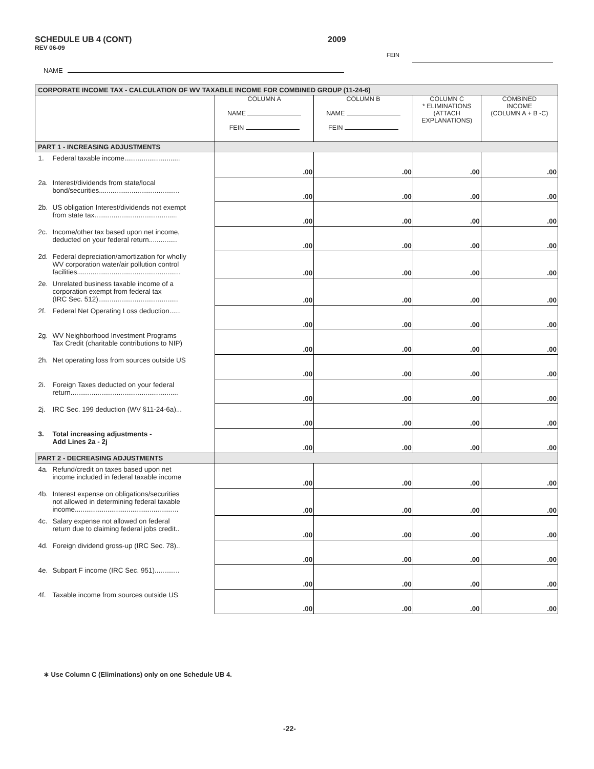SCHEDULE UB 4 (CONT)
REV 06-09
2009
FEIN
NAME
| CORPORATE INCOME TAX - CALCULATION OF WV TAXABLE INCOME FOR COMBINED GROUP (11-24-6) | | | | |
| --- | --- | --- | --- | --- |
| | COLUMN A NAME FEIN | COLUMN B NAME FEIN | COLUMN C * ELIMINATIONS (ATTACH EXPLANATIONS) | COMBINED INCOME (COLUMN A + B -C) |
| PART 1 - INCREASING ADJUSTMENTS | | | | |
| 1. Federal taxable income............................. | .00 | .00 | .00 | .00 |
| 2a. Interest/dividends from state/local bond/securities.......................................... | .00 | .00 | .00 | .00 |
| 2b. US obligation Interest/dividends not exempt from state tax........................................... | .00 | .00 | .00 | .00 |
| 2c. Income/other tax based upon net income, deducted on your federal return............... | .00 | .00 | .00 | .00 |
| 2d. Federal depreciation/amortization for wholly WV corporation water/air pollution control facilities...................................................... | .00 | .00 | .00 | .00 |
| 2e. Unrelated business taxable income of a corporation exempt from federal tax (IRC Sec. 512).......................................... | .00 | .00 | .00 | .00 |
| 2f. Federal Net Operating Loss deduction...... | .00 | .00 | .00 | .00 |
| 2g. WV Neighborhood Investment Programs Tax Credit (charitable contributions to NIP) | .00 | .00 | .00 | .00 |
| 2h. Net operating loss from sources outside US | .00 | .00 | .00 | .00 |
| 2i. Foreign Taxes deducted on your federal return........................................................ | .00 | .00 | .00 | .00 |
| 2j. IRC Sec. 199 deduction (WV §11-24-6a)... | .00 | .00 | .00 | .00 |
| 3. Total increasing adjustments - Add Lines 2a - 2j | .00 | .00 | .00 | .00 |
| PART 2 - DECREASING ADJUSTMENTS | | | | |
| 4a. Refund/credit on taxes based upon net income included in federal taxable income | .00 | .00 | .00 | .00 |
| 4b. Interest expense on obligations/securities not allowed in determining federal taxable income...................................................... | .00 | .00 | .00 | .00 |
| 4c. Salary expense not allowed on federal return due to claiming federal jobs credit.. | .00 | .00 | .00 | .00 |
| 4d. Foreign dividend gross-up (IRC Sec. 78).. | .00 | .00 | .00 | .00 |
| 4e. Subpart F income (IRC Sec. 951)............. | .00 | .00 | .00 | .00 |
| 4f. Taxable income from sources outside US | .00 | .00 | .00 | .00 |
∗ Use Column C (Eliminations) only on one Schedule UB 4.
-22-